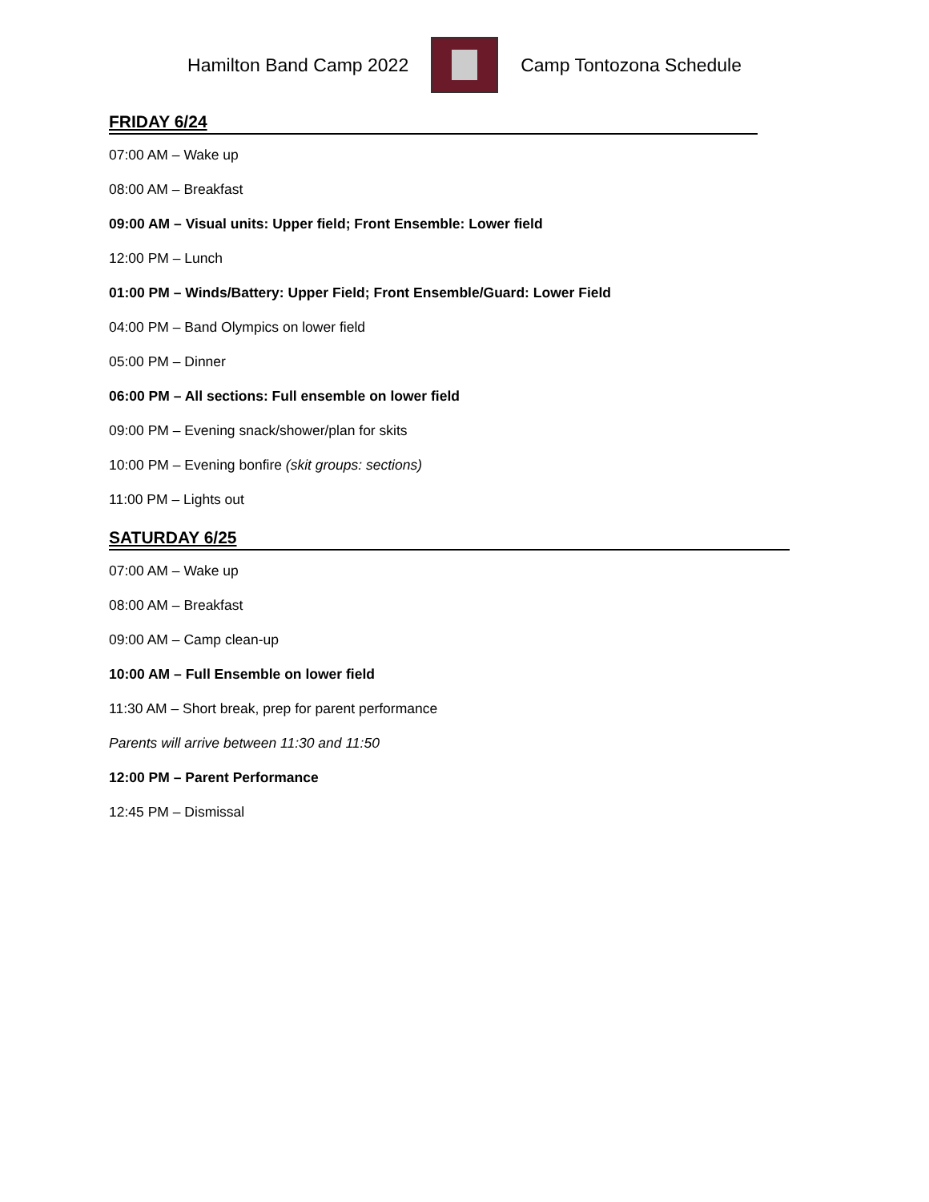Hamilton Band Camp 2022 Camp Tontozona Schedule
FRIDAY 6/24
07:00 AM – Wake up
08:00 AM – Breakfast
09:00 AM – Visual units: Upper field; Front Ensemble: Lower field
12:00 PM – Lunch
01:00 PM – Winds/Battery: Upper Field; Front Ensemble/Guard: Lower Field
04:00 PM – Band Olympics on lower field
05:00 PM – Dinner
06:00 PM – All sections: Full ensemble on lower field
09:00 PM – Evening snack/shower/plan for skits
10:00 PM – Evening bonfire (skit groups: sections)
11:00 PM – Lights out
SATURDAY 6/25
07:00 AM – Wake up
08:00 AM – Breakfast
09:00 AM – Camp clean-up
10:00 AM – Full Ensemble on lower field
11:30 AM – Short break, prep for parent performance
Parents will arrive between 11:30 and 11:50
12:00 PM – Parent Performance
12:45 PM – Dismissal